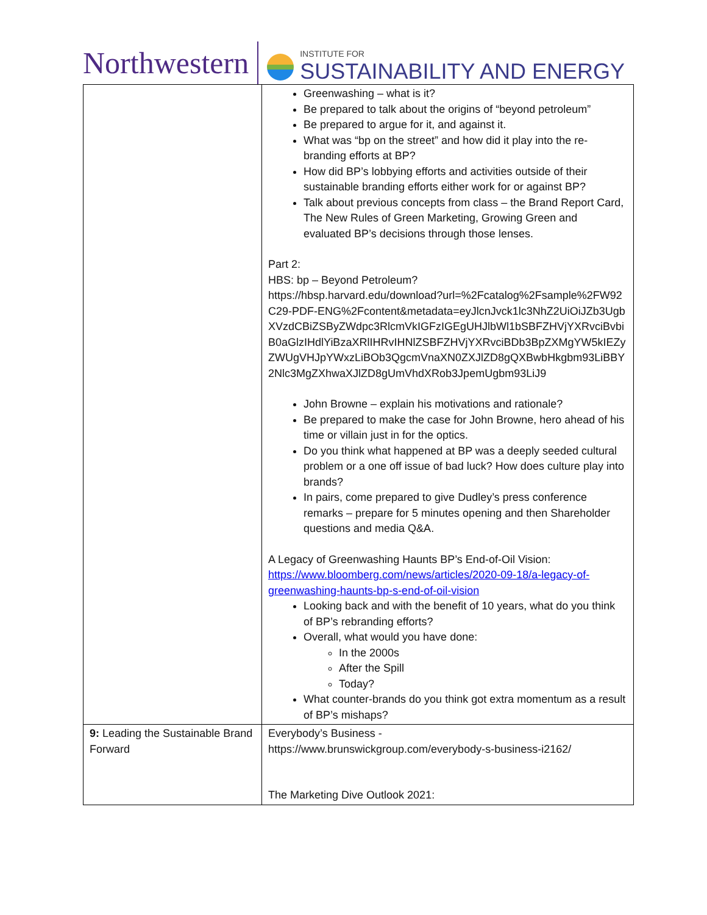Northwestern
INSTITUTE FOR
SUSTAINABILITY AND ENERGY
| | Greenwashing – what is it? Be prepared to talk about the origins of “beyond petroleum” Be prepared to argue for it, and against it. What was “bp on the street” and how did it play into the re-branding efforts at BP? How did BP’s lobbying efforts and activities outside of their sustainable branding efforts either work for or against BP? Talk about previous concepts from class – the Brand Report Card, The New Rules of Green Marketing, Growing Green and evaluated BP’s decisions through those lenses. Part 2: HBS: bp – Beyond Petroleum? https://hbsp.harvard.edu/download?url=%2Fcatalog%2Fsample%2FW92C29-PDF-ENG%2Fcontent&metadata=eyJlcnJvck1lc3NhZ2UiOiJZb3UgbXVzdCBiZSByZWdpc3RlcmVkIGFzIGEgUHJlbWl1bSBFZHVjYXRvciBvbiB0aGlzIHdlYiBzaXRlIHRvIHNlZSBFZHVjYXRvciBDb3BpZXMgYW5kIEZyZWUgVHJpYWxzLiBOb3QgcmVnaXN0ZXJlZD8gQXBwbHkgbm93LiBBY2Nlc3MgZXhwaXJlZD8gUmVhdXRob3JpemUgbm93LiJ9 John Browne – explain his motivations and rationale? Be prepared to make the case for John Browne, hero ahead of his time or villain just in for the optics. Do you think what happened at BP was a deeply seeded cultural problem or a one off issue of bad luck? How does culture play into brands? In pairs, come prepared to give Dudley’s press conference remarks – prepare for 5 minutes opening and then Shareholder questions and media Q&A. A Legacy of Greenwashing Haunts BP’s End-of-Oil Vision: https://www.bloomberg.com/news/articles/2020-09-18/a-legacy-of-greenwashing-haunts-bp-s-end-of-oil-vision Looking back and with the benefit of 10 years, what do you think of BP’s rebranding efforts? Overall, what would you have done: In the 2000s After the Spill Today? What counter-brands do you think got extra momentum as a result of BP’s mishaps? |
| 9: Leading the Sustainable Brand Forward | Everybody’s Business - https://www.brunswickgroup.com/everybody-s-business-i2162/ The Marketing Dive Outlook 2021: |